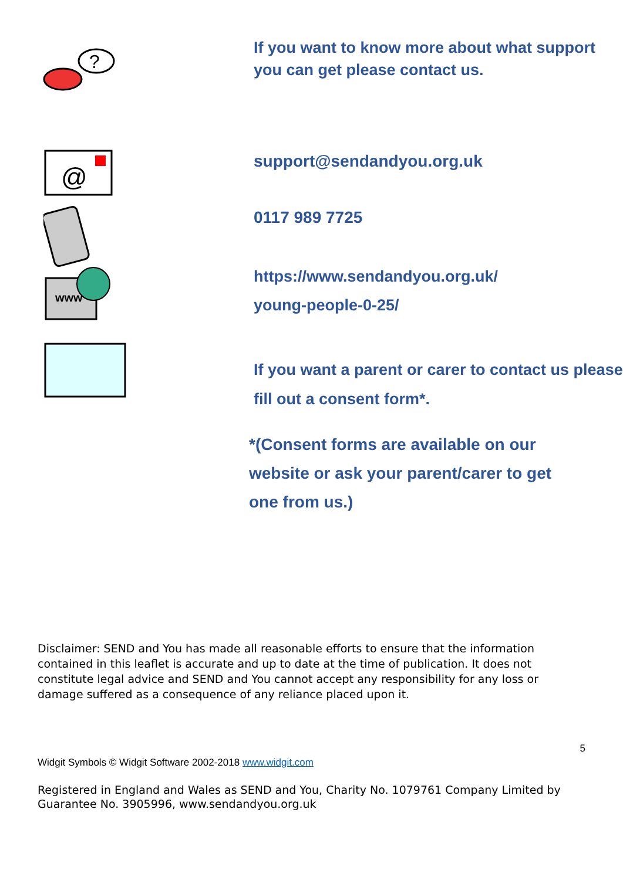?
If you want to know more about what support you can get please contact us.
@
www
support@sendandyou.org.uk
0117 989 7725
https://www.sendandyou.org.uk/
young-people-0-25/
If you want a parent or carer to contact us please fill out a consent form*.
*(Consent forms are available on our website or ask your parent/carer to get one from us.)
Disclaimer: SEND and You has made all reasonable efforts to ensure that the information contained in this leaflet is accurate and up to date at the time of publication. It does not constitute legal advice and SEND and You cannot accept any responsibility for any loss or damage suffered as a consequence of any reliance placed upon it.
5
Widgit Symbols © Widgit Software 2002-2018 www.widgit.com
Registered in England and Wales as SEND and You, Charity No. 1079761 Company Limited by Guarantee No. 3905996, www.sendandyou.org.uk